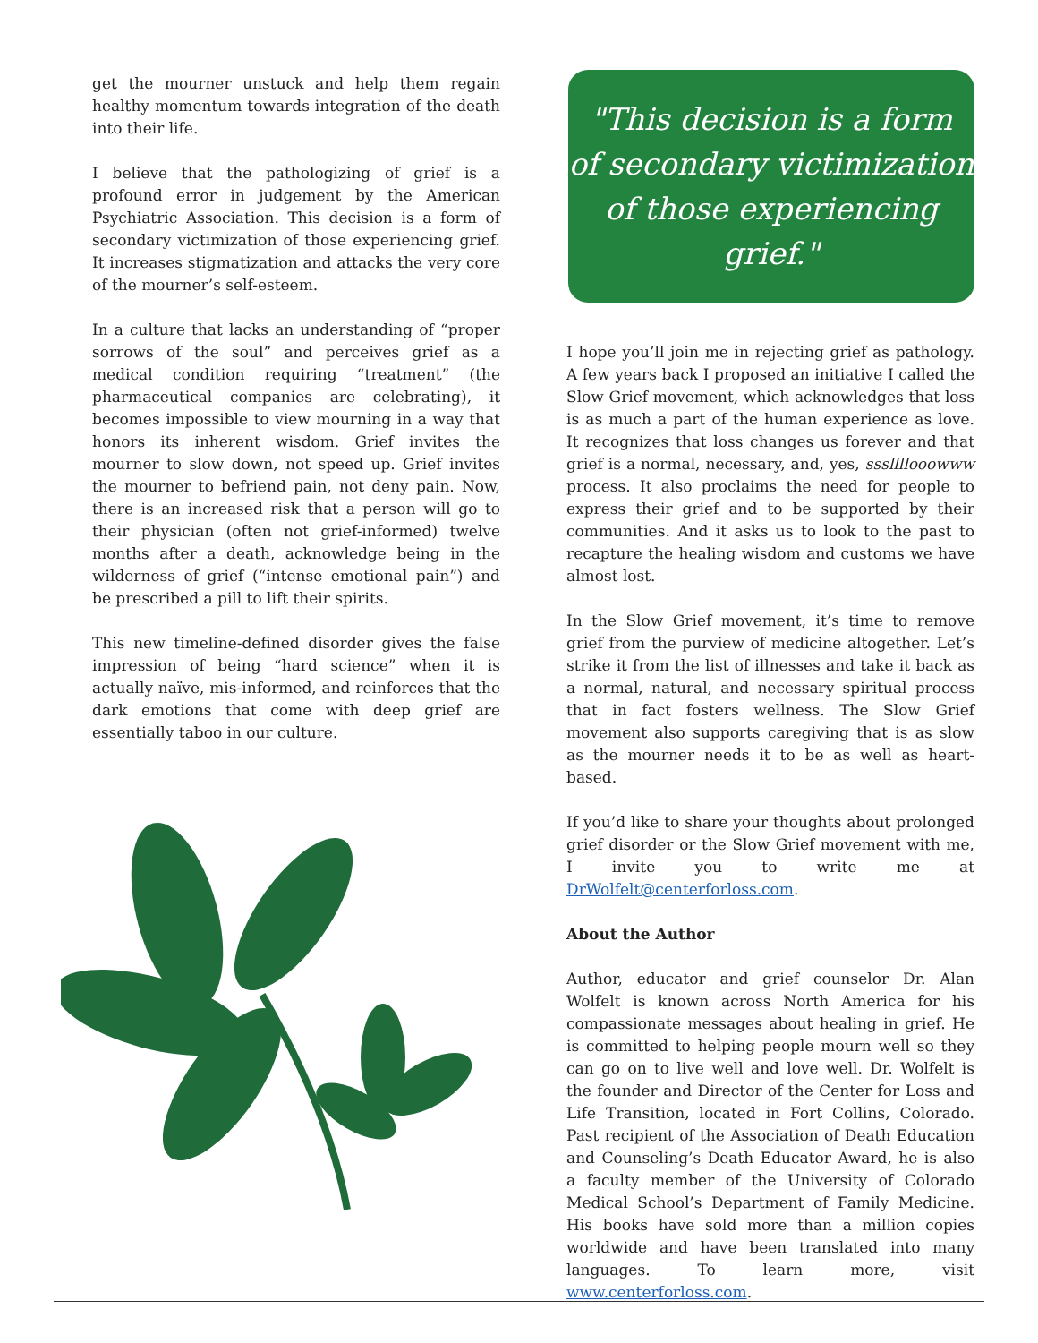get the mourner unstuck and help them regain healthy momentum towards integration of the death into their life.
I believe that the pathologizing of grief is a profound error in judgement by the American Psychiatric Association. This decision is a form of secondary victimization of those experiencing grief. It increases stigmatization and attacks the very core of the mourner’s self-esteem.
In a culture that lacks an understanding of “proper sorrows of the soul” and perceives grief as a medical condition requiring “treatment” (the pharmaceutical companies are celebrating), it becomes impossible to view mourning in a way that honors its inherent wisdom. Grief invites the mourner to slow down, not speed up. Grief invites the mourner to befriend pain, not deny pain. Now, there is an increased risk that a person will go to their physician (often not grief-informed) twelve months after a death, acknowledge being in the wilderness of grief (“intense emotional pain”) and be prescribed a pill to lift their spirits.
This new timeline-defined disorder gives the false impression of being “hard science” when it is actually naïve, mis-informed, and reinforces that the dark emotions that come with deep grief are essentially taboo in our culture.
"This decision is a form
of secondary victimization
of those experiencing grief."
I hope you’ll join me in rejecting grief as pathology. A few years back I proposed an initiative I called the Slow Grief movement, which acknowledges that loss is as much a part of the human experience as love. It recognizes that loss changes us forever and that grief is a normal, necessary, and, yes, sssllllooowww process. It also proclaims the need for people to express their grief and to be supported by their communities. And it asks us to look to the past to recapture the healing wisdom and customs we have almost lost.
In the Slow Grief movement, it’s time to remove grief from the purview of medicine altogether. Let’s strike it from the list of illnesses and take it back as a normal, natural, and necessary spiritual process that in fact fosters wellness. The Slow Grief movement also supports caregiving that is as slow as the mourner needs it to be as well as heart-based.
If you’d like to share your thoughts about prolonged grief disorder or the Slow Grief movement with me, I invite you to write me at DrWolfelt@centerforloss.com.
About the Author
Author, educator and grief counselor Dr. Alan Wolfelt is known across North America for his compassionate messages about healing in grief. He is committed to helping people mourn well so they can go on to live well and love well. Dr. Wolfelt is the founder and Director of the Center for Loss and Life Transition, located in Fort Collins, Colorado. Past recipient of the Association of Death Education and Counseling’s Death Educator Award, he is also a faculty member of the University of Colorado Medical School’s Department of Family Medicine. His books have sold more than a million copies worldwide and have been translated into many languages. To learn more, visit www.centerforloss.com.